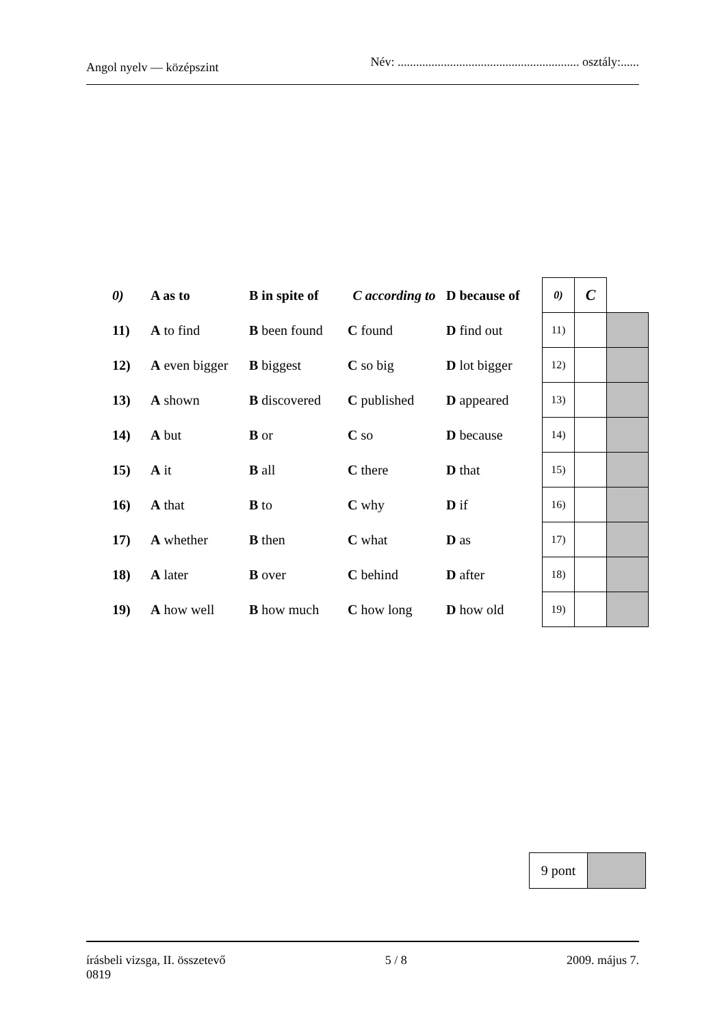Angol nyelv — középszint Név: ........................................................... osztály:......
| 0) | A as to | B in spite of | C according to | D because of | 0) | C | |
| 11) | A to find | B been found | C found | D find out | 11) | | |
| 12) | A even bigger | B biggest | C so big | D lot bigger | 12) | | |
| 13) | A shown | B discovered | C published | D appeared | 13) | | |
| 14) | A but | B or | C so | D because | 14) | | |
| 15) | A it | B all | C there | D that | 15) | | |
| 16) | A that | B to | C why | D if | 16) | | |
| 17) | A whether | B then | C what | D as | 17) | | |
| 18) | A later | B over | C behind | D after | 18) | | |
| 19) | A how well | B how much | C how long | D how old | 19) | | |
| 9 pont | |
írásbeli vizsga, II. összetevő
0819 5 / 8 2009. május 7.